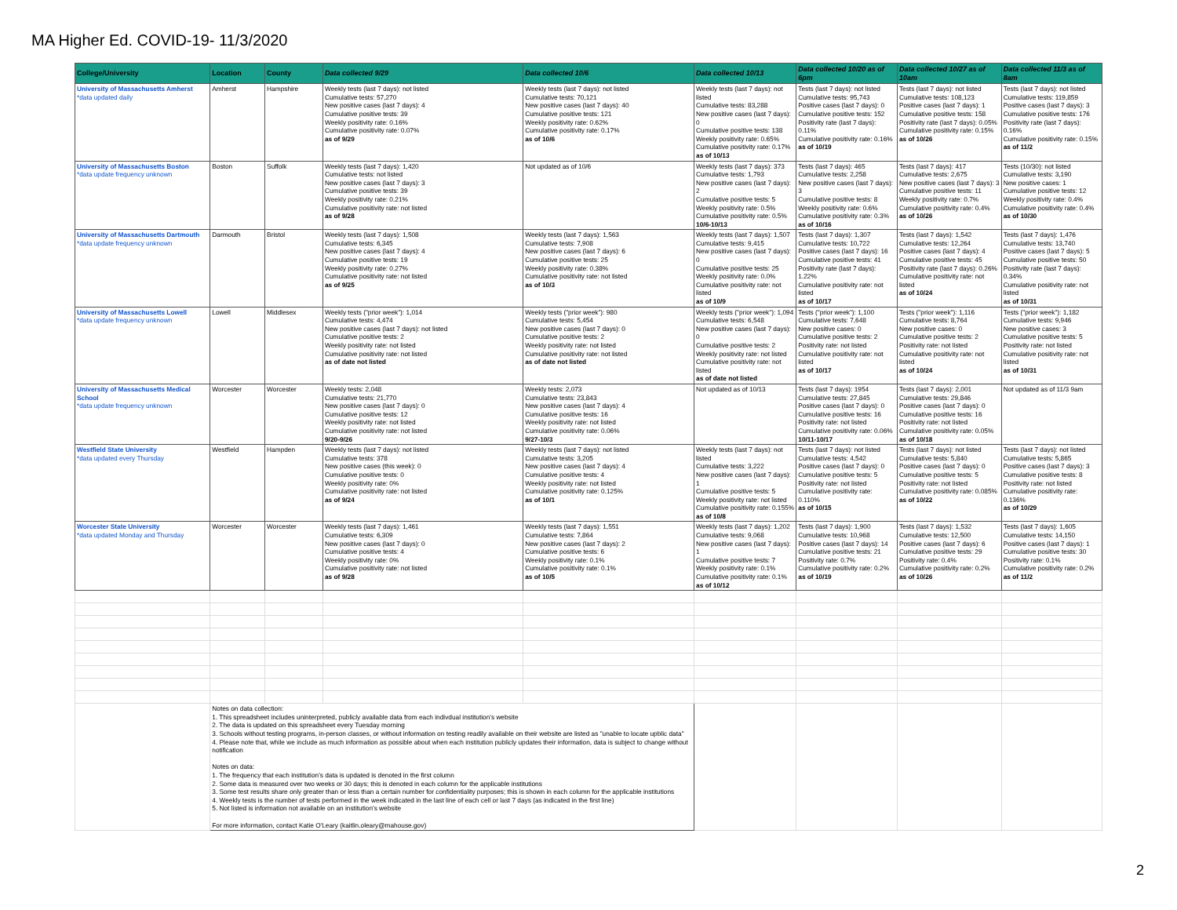MA Higher Ed. COVID-19- 11/3/2020
| College/University | Location | County | Data collected 9/29 | Data collected 10/6 | Data collected 10/13 | Data collected 10/20 as of 6pm | Data collected 10/27 as of 10am | Data collected 11/3 as of 8am |
| --- | --- | --- | --- | --- | --- | --- | --- | --- |
| University of Massachusetts Amherst *data updated daily | Amherst | Hampshire | Weekly tests (last 7 days): not listed Cumulative tests: 57,270 New positive cases (last 7 days): 4 Cumulative positive tests: 39 Weekly positivity rate: 0.16% Cumulative positivity rate: 0.07% as of 9/29 | Weekly tests (last 7 days): not listed Cumulative tests: 70,121 New positive cases (last 7 days): 40 Cumulative positive tests: 121 Weekly positivity rate: 0.62% Cumulative positivity rate: 0.17% as of 10/6 | Weekly tests (last 7 days): not listed Cumulative tests: 83,288 New positive cases (last 7 days): 0 Cumulative positive tests: 138 Weekly positivity rate: 0.65% Cumulative positivity rate: 0.17% as of 10/13 | Tests (last 7 days): not listed Cumulative tests: 95,743 Positive cases (last 7 days): 0 Cumulative positive tests: 152 Positivity rate (last 7 days): 0.11% Cumulative positivity rate: 0.16% as of 10/19 | Tests (last 7 days): not listed Cumulative tests: 108,123 Positive cases (last 7 days): 1 Cumulative positive tests: 158 Positivity rate (last 7 days): 0.05% Cumulative positivity rate: 0.15% as of 10/26 | Tests (last 7 days): not listed Cumulative tests: 119,859 Positive cases (last 7 days): 3 Cumulative positive tests: 176 Positivity rate (last 7 days): 0.16% Cumulative positivity rate: 0.15% as of 11/2 |
| University of Massachusetts Boston *data update frequency unknown | Boston | Suffolk | Weekly tests (last 7 days): 1,420 Cumulative tests: not listed New positive cases (last 7 days): 3 Cumulative positive tests: 39 Weekly positivity rate: 0.21% Cumulative positivity rate: not listed as of 9/28 | Not updated as of 10/6 | Weekly tests (last 7 days): 373 Cumulative tests: 1,793 New positive cases (last 7 days): 2 Cumulative positive tests: 5 Weekly positivity rate: 0.5% Cumulative positivity rate: 0.5% 10/6-10/13 | Tests (last 7 days): 465 Cumulative tests: 2,258 New positive cases (last 7 days): 3 Cumulative positive tests: 8 Weekly positivity rate: 0.6% Cumulative positivity rate: 0.3% as of 10/16 | Tests (last 7 days): 417 Cumulative tests: 2,675 New positive cases (last 7 days): 3 Cumulative positive tests: 11 Weekly positivity rate: 0.7% Cumulative positivity rate: 0.4% as of 10/26 | Tests (10/30): not listed Cumulative tests: 3,190 New positive cases: 1 Cumulative positive tests: 12 Weekly positivity rate: 0.4% Cumulative positivity rate: 0.4% as of 10/30 |
| University of Massachusetts Dartmouth *data update frequency unknown | Darmouth | Bristol | Weekly tests (last 7 days): 1,508 Cumulative tests: 6,345 New positive cases (last 7 days): 4 Cumulative positive tests: 19 Weekly positivity rate: 0.27% Cumulative positivity rate: not listed as of 9/25 | Weekly tests (last 7 days): 1,563 Cumulative tests: 7,908 New positive cases (last 7 days): 6 Cumulative positive tests: 25 Weekly positivity rate: 0.38% Cumulative positivity rate: not listed as of 10/3 | Weekly tests (last 7 days): 1,507 Cumulative tests: 9,415 New positive cases (last 7 days): 0 Cumulative positive tests: 25 Weekly positivity rate: 0.0% Cumulative positivity rate: not listed as of 10/9 | Tests (last 7 days): 1,307 Cumulative tests: 10,722 Positive cases (last 7 days): 16 Cumulative positive tests: 41 Positivity rate (last 7 days): 1.22% Cumulative positivity rate: not listed as of 10/17 | Tests (last 7 days): 1,542 Cumulative tests: 12,264 Positive cases (last 7 days): 4 Cumulative positive tests: 45 Positivity rate (last 7 days): 0.26% Cumulative positivity rate: not listed as of 10/24 | Tests (last 7 days): 1,476 Cumulative tests: 13,740 Positive cases (last 7 days): 5 Cumulative positive tests: 50 Positivity rate (last 7 days): 0.34% Cumulative positivity rate: not listed as of 10/31 |
| University of Massachusetts Lowell *data update frequency unknown | Lowell | Middlesex | Weekly tests ("prior week"): 1,014 Cumulative tests: 4,474 New positive cases (last 7 days): not listed Cumulative positive tests: 2 Weekly positivity rate: not listed Cumulative positivity rate: not listed as of date not listed | Weekly tests ("prior week"): 980 Cumulative tests: 5,454 New positive cases (last 7 days): 0 Cumulative positive tests: 2 Weekly positivity rate: not listed Cumulative positivity rate: not listed as of date not listed | Weekly tests ("prior week"): 1,094 Cumulative tests: 6,548 New positive cases (last 7 days): 0 Cumulative positive tests: 2 Weekly positivity rate: not listed Cumulative positivity rate: not listed as of date not listed | Tests ("prior week"): 1,100 Cumulative tests: 7,648 New positive cases: 0 Cumulative positive tests: 2 Positivity rate: not listed Cumulative positivity rate: not listed as of 10/17 | Tests ("prior week"): 1,116 Cumulative tests: 8,764 New positive cases: 0 Cumulative positive tests: 2 Positivity rate: not listed Cumulative positivity rate: not listed as of 10/24 | Tests ("prior week"): 1,182 Cumulative tests: 9,946 New positive cases: 3 Cumulative positive tests: 5 Positivity rate: not listed Cumulative positivity rate: not listed as of 10/31 |
| University of Massachusetts Medical School *data update frequency unknown | Worcester | Worcester | Weekly tests: 2,048 Cumulative tests: 21,770 New positive cases (last 7 days): 0 Cumulative positive tests: 12 Weekly positivity rate: not listed Cumulative positivity rate: not listed 9/20-9/26 | Weekly tests: 2,073 Cumulative tests: 23,843 New positive cases (last 7 days): 4 Cumulative positive tests: 16 Weekly positivity rate: not listed Cumulative positivity rate: 0.06% 9/27-10/3 | Not updated as of 10/13 | Tests (last 7 days): 1954 Cumulative tests: 27,845 Positive cases (last 7 days): 0 Cumulative positive tests: 16 Positivity rate: not listed Cumulative positivity rate: 0.06% 10/11-10/17 | Tests (last 7 days): 2,001 Cumulative tests: 29,846 Positive cases (last 7 days): 0 Cumulative positive tests: 16 Positivity rate: not listed Cumulative positivity rate: 0.05% as of 10/18 | Not updated as of 11/3 9am |
| Westfield State University *data updated every Thursday | Westfield | Hampden | Weekly tests (last 7 days): not listed Cumulative tests: 378 New positive cases (this week): 0 Cumulative positive tests: 0 Weekly positivity rate: 0% Cumulative positivity rate: not listed as of 9/24 | Weekly tests (last 7 days): not listed Cumulative tests: 3,205 New positive cases (last 7 days): 4 Cumulative positive tests: 4 Weekly positivity rate: not listed Cumulative positivity rate: 0.125% as of 10/1 | Weekly tests (last 7 days): not listed Cumulative tests: 3,222 New positive cases (last 7 days): 1 Cumulative positive tests: 5 Weekly positivity rate: not listed Cumulative positivity rate: 0.155% as of 10/8 | Tests (last 7 days): not listed Cumulative tests: 4,542 Positive cases (last 7 days): 0 Cumulative positive tests: 5 Positivity rate: not listed Cumulative positivity rate: 0.110% as of 10/15 | Tests (last 7 days): not listed Cumulative tests: 5,840 Positive cases (last 7 days): 0 Cumulative positive tests: 5 Positivity rate: not listed Cumulative positivity rate: 0.085% as of 10/22 | Tests (last 7 days): not listed Cumulative tests: 5,865 Positive cases (last 7 days): 3 Cumulative positive tests: 8 Positivity rate: not listed Cumulative positivity rate: 0.136% as of 10/29 |
| Worcester State University *data updated Monday and Thursday | Worcester | Worcester | Weekly tests (last 7 days): 1,461 Cumulative tests: 6,309 New positive cases (last 7 days): 0 Cumulative positive tests: 4 Weekly positivity rate: 0% Cumulative positivity rate: not listed as of 9/28 | Weekly tests (last 7 days): 1,551 Cumulative tests: 7,864 New positive cases (last 7 days): 2 Cumulative positive tests: 6 Weekly positivity rate: 0.1% Cumulative positivity rate: 0.1% as of 10/5 | Weekly tests (last 7 days): 1,202 Cumulative tests: 9,068 New positive cases (last 7 days): 1 Cumulative positive tests: 7 Weekly positivity rate: 0.1% Cumulative positivity rate: 0.1% as of 10/12 | Tests (last 7 days): 1,900 Cumulative tests: 10,968 Positive cases (last 7 days): 14 Cumulative positive tests: 21 Positivity rate: 0.7% Cumulative positivity rate: 0.2% as of 10/19 | Tests (last 7 days): 1,532 Cumulative tests: 12,500 Positive cases (last 7 days): 6 Cumulative positive tests: 29 Positivity rate: 0.4% Cumulative positivity rate: 0.2% as of 10/26 | Tests (last 7 days): 1,605 Cumulative tests: 14,150 Positive cases (last 7 days): 1 Cumulative positive tests: 30 Positivity rate: 0.1% Cumulative positivity rate: 0.2% as of 11/2 |
| | Notes on data collection: 1. This spreadsheet includes uninterpreted, publicly available data from each indivdual institution's website 2. The data is updated on this spreadsheet every Tuesday morning 3. Schools without testing programs, in-person classes, or without information on testing readily available on their website are listed as "unable to locate upblic data" 4. Please note that, while we include as much information as possible about when each institution publicly updates their information, data is subject to change without notification Notes on data: 1. The frequency that each institution's data is updated is denoted in the first column 2. Some data is measured over two weeks or 30 days; this is denoted in each column for the applicable institutions 3. Some test results share only greater than or less than a certain number for confidentiality purposes; this is shown in each column for the applicable institutions 4. Weekly tests is the number of tests performed in the week indicated in the last line of each cell or last 7 days (as indicated in the first line) 5. Not listed is information not available on an institution's website For more information, contact Katie O'Leary (kaitlin.oleary@mahouse.gov) | | | | | | | |
2